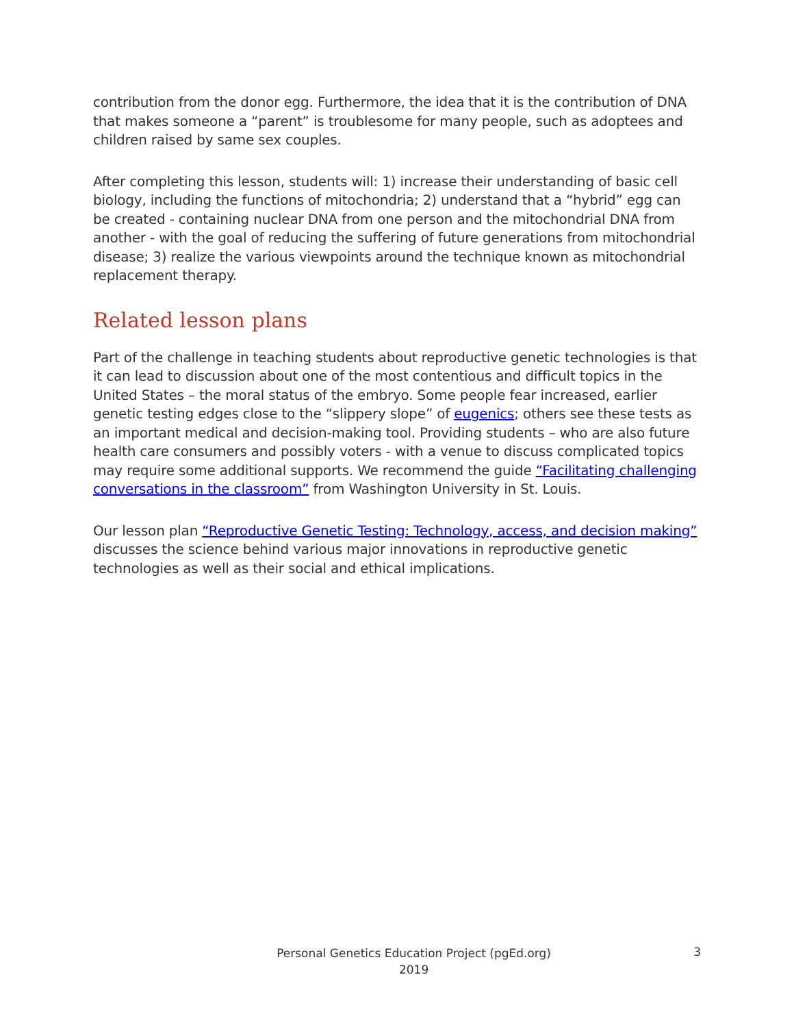contribution from the donor egg. Furthermore, the idea that it is the contribution of DNA that makes someone a “parent” is troublesome for many people, such as adoptees and children raised by same sex couples.
After completing this lesson, students will: 1) increase their understanding of basic cell biology, including the functions of mitochondria; 2) understand that a “hybrid” egg can be created - containing nuclear DNA from one person and the mitochondrial DNA from another - with the goal of reducing the suffering of future generations from mitochondrial disease; 3) realize the various viewpoints around the technique known as mitochondrial replacement therapy.
Related lesson plans
Part of the challenge in teaching students about reproductive genetic technologies is that it can lead to discussion about one of the most contentious and difficult topics in the United States – the moral status of the embryo. Some people fear increased, earlier genetic testing edges close to the “slippery slope” of eugenics; others see these tests as an important medical and decision-making tool. Providing students – who are also future health care consumers and possibly voters - with a venue to discuss complicated topics may require some additional supports. We recommend the guide “Facilitating challenging conversations in the classroom” from Washington University in St. Louis.
Our lesson plan “Reproductive Genetic Testing: Technology, access, and decision making” discusses the science behind various major innovations in reproductive genetic technologies as well as their social and ethical implications.
Personal Genetics Education Project (pgEd.org)
2019
3